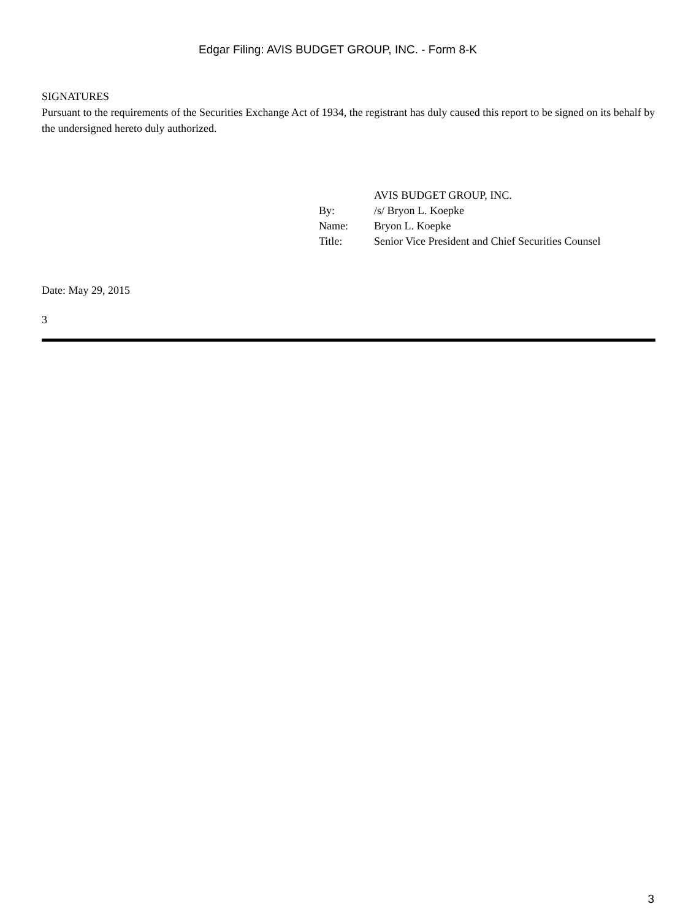Edgar Filing: AVIS BUDGET GROUP, INC. - Form 8-K
SIGNATURES
Pursuant to the requirements of the Securities Exchange Act of 1934, the registrant has duly caused this report to be signed on its behalf by the undersigned hereto duly authorized.
| | AVIS BUDGET GROUP, INC. |
| By: | /s/ Bryon L. Koepke |
| Name: | Bryon L. Koepke |
| Title: | Senior Vice President and Chief Securities Counsel |
Date: May 29, 2015
3
3